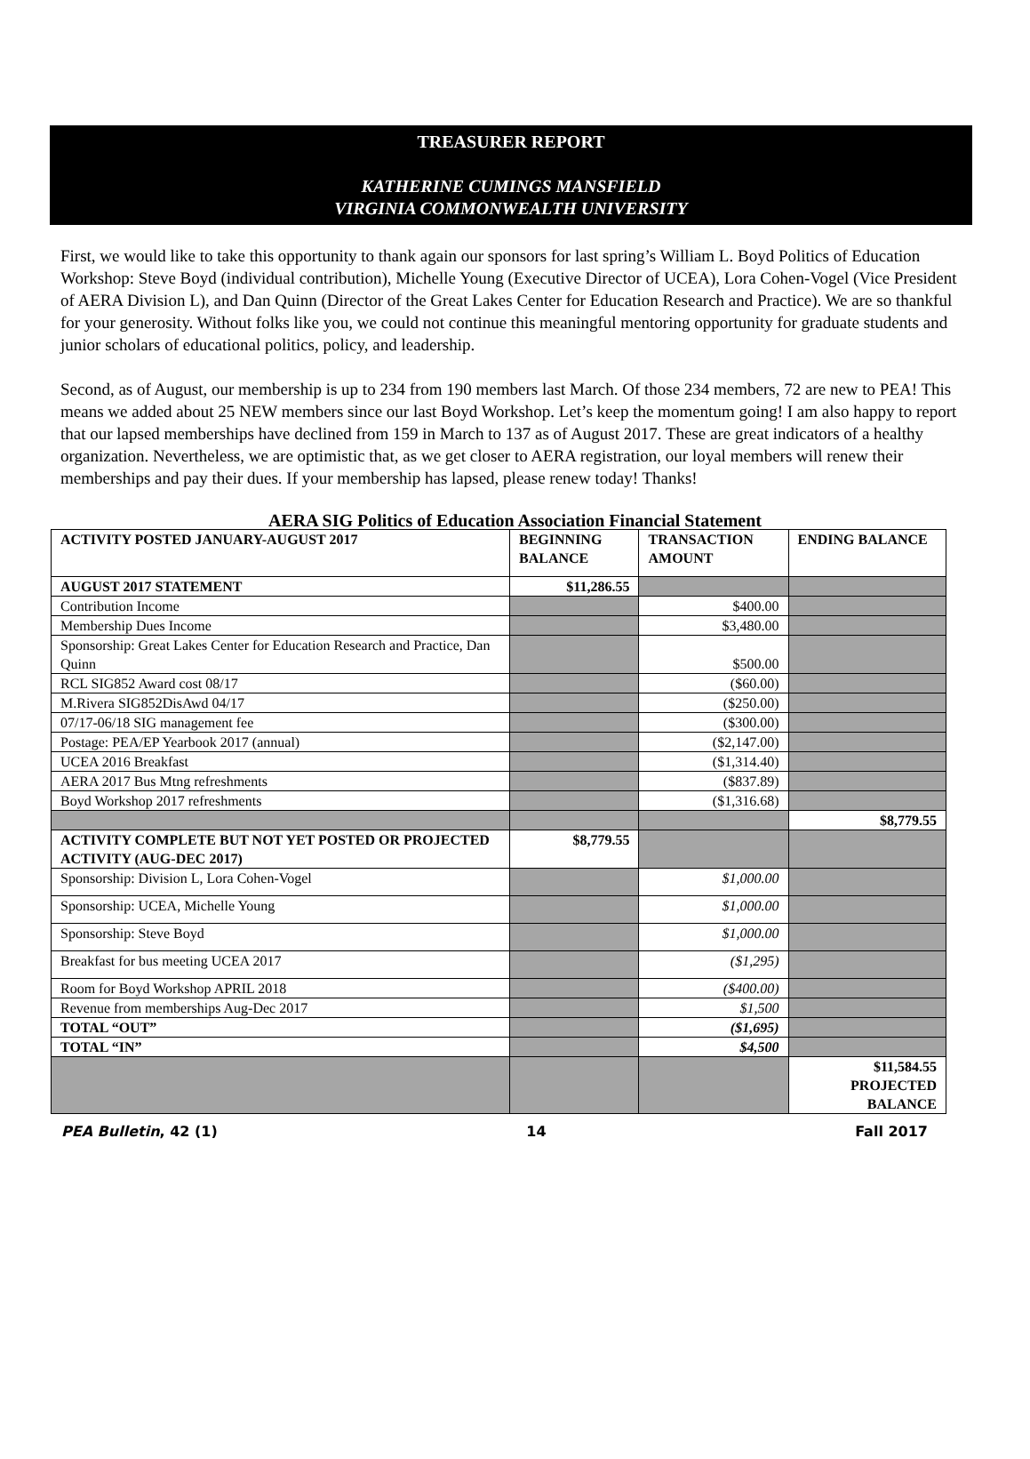TREASURER REPORT
KATHERINE CUMINGS MANSFIELD
VIRGINIA COMMONWEALTH UNIVERSITY
First, we would like to take this opportunity to thank again our sponsors for last spring’s William L. Boyd Politics of Education Workshop: Steve Boyd (individual contribution), Michelle Young (Executive Director of UCEA), Lora Cohen-Vogel (Vice President of AERA Division L), and Dan Quinn (Director of the Great Lakes Center for Education Research and Practice). We are so thankful for your generosity. Without folks like you, we could not continue this meaningful mentoring opportunity for graduate students and junior scholars of educational politics, policy, and leadership.
Second, as of August, our membership is up to 234 from 190 members last March. Of those 234 members, 72 are new to PEA! This means we added about 25 NEW members since our last Boyd Workshop. Let’s keep the momentum going! I am also happy to report that our lapsed memberships have declined from 159 in March to 137 as of August 2017. These are great indicators of a healthy organization. Nevertheless, we are optimistic that, as we get closer to AERA registration, our loyal members will renew their memberships and pay their dues. If your membership has lapsed, please renew today! Thanks!
AERA SIG Politics of Education Association Financial Statement
| ACTIVITY POSTED JANUARY-AUGUST 2017 | BEGINNING BALANCE | TRANSACTION AMOUNT | ENDING BALANCE |
| --- | --- | --- | --- |
| AUGUST 2017 STATEMENT | $11,286.55 | | |
| Contribution Income | | $400.00 | |
| Membership Dues Income | | $3,480.00 | |
| Sponsorship: Great Lakes Center for Education Research and Practice, Dan Quinn | | $500.00 | |
| RCL SIG852 Award cost 08/17 | | ($60.00) | |
| M.Rivera SIG852DisAwd 04/17 | | ($250.00) | |
| 07/17-06/18 SIG management fee | | ($300.00) | |
| Postage: PEA/EP Yearbook 2017 (annual) | | ($2,147.00) | |
| UCEA 2016 Breakfast | | ($1,314.40) | |
| AERA 2017 Bus Mtng refreshments | | ($837.89) | |
| Boyd Workshop 2017 refreshments | | ($1,316.68) | |
| | | | $8,779.55 |
| ACTIVITY COMPLETE BUT NOT YET POSTED OR PROJECTED ACTIVITY (AUG-DEC 2017) | $8,779.55 | | |
| Sponsorship: Division L, Lora Cohen-Vogel | | $1,000.00 | |
| Sponsorship: UCEA, Michelle Young | | $1,000.00 | |
| Sponsorship: Steve Boyd | | $1,000.00 | |
| Breakfast for bus meeting UCEA 2017 | | ($1,295) | |
| Room for Boyd Workshop APRIL 2018 | | ($400.00) | |
| Revenue from memberships Aug-Dec 2017 | | $1,500 | |
| TOTAL “OUT” | | ($1,695) | |
| TOTAL “IN” | | $4,500 | |
| | | | $11,584.55 PROJECTED BALANCE |
PEA Bulletin, 42 (1) 14 Fall 2017